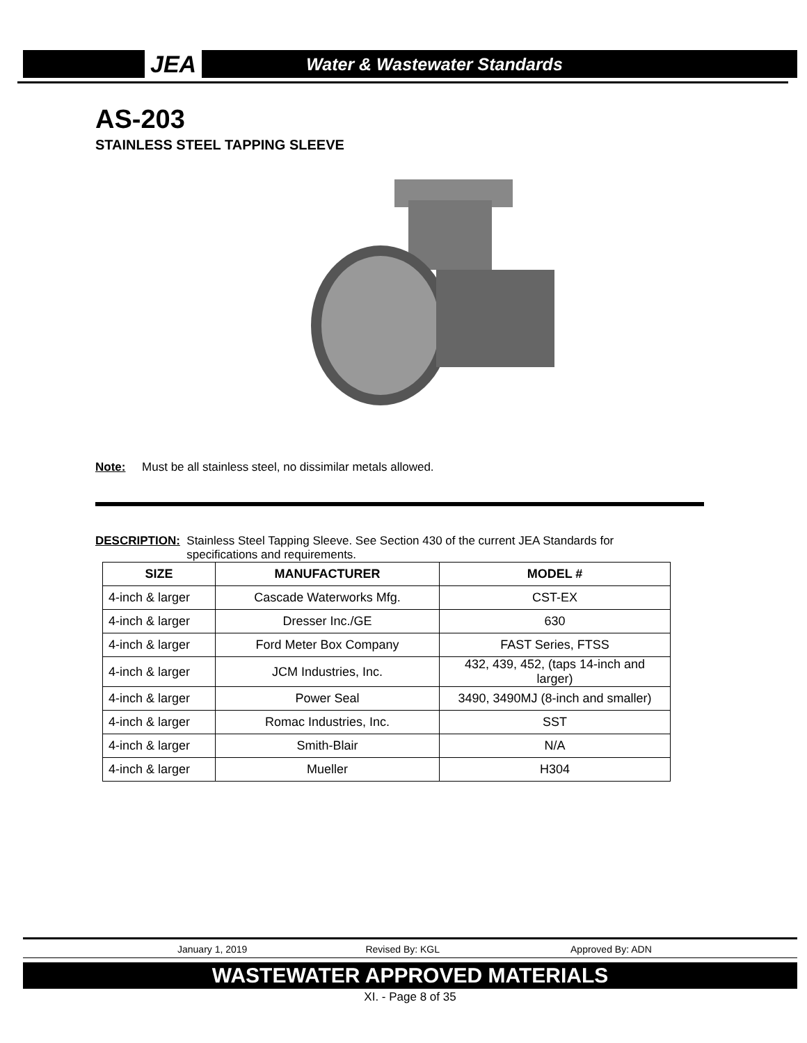JEA Water & Wastewater Standards
AS-203
STAINLESS STEEL TAPPING SLEEVE
Note: Must be all stainless steel, no dissimilar metals allowed.
DESCRIPTION: Stainless Steel Tapping Sleeve. See Section 430 of the current JEA Standards for
specifications and requirements.
| SIZE | MANUFACTURER | MODEL # |
| --- | --- | --- |
| 4-inch & larger | Cascade Waterworks Mfg. | CST-EX |
| 4-inch & larger | Dresser Inc./GE | 630 |
| 4-inch & larger | Ford Meter Box Company | FAST Series, FTSS |
| 4-inch & larger | JCM Industries, Inc. | 432, 439, 452, (taps 14-inch and larger) |
| 4-inch & larger | Power Seal | 3490, 3490MJ (8-inch and smaller) |
| 4-inch & larger | Romac Industries, Inc. | SST |
| 4-inch & larger | Smith-Blair | N/A |
| 4-inch & larger | Mueller | H304 |
January 1, 2019 Revised By: KGL Approved By: ADN
WASTEWATER APPROVED MATERIALS
XI. - Page 8 of 35